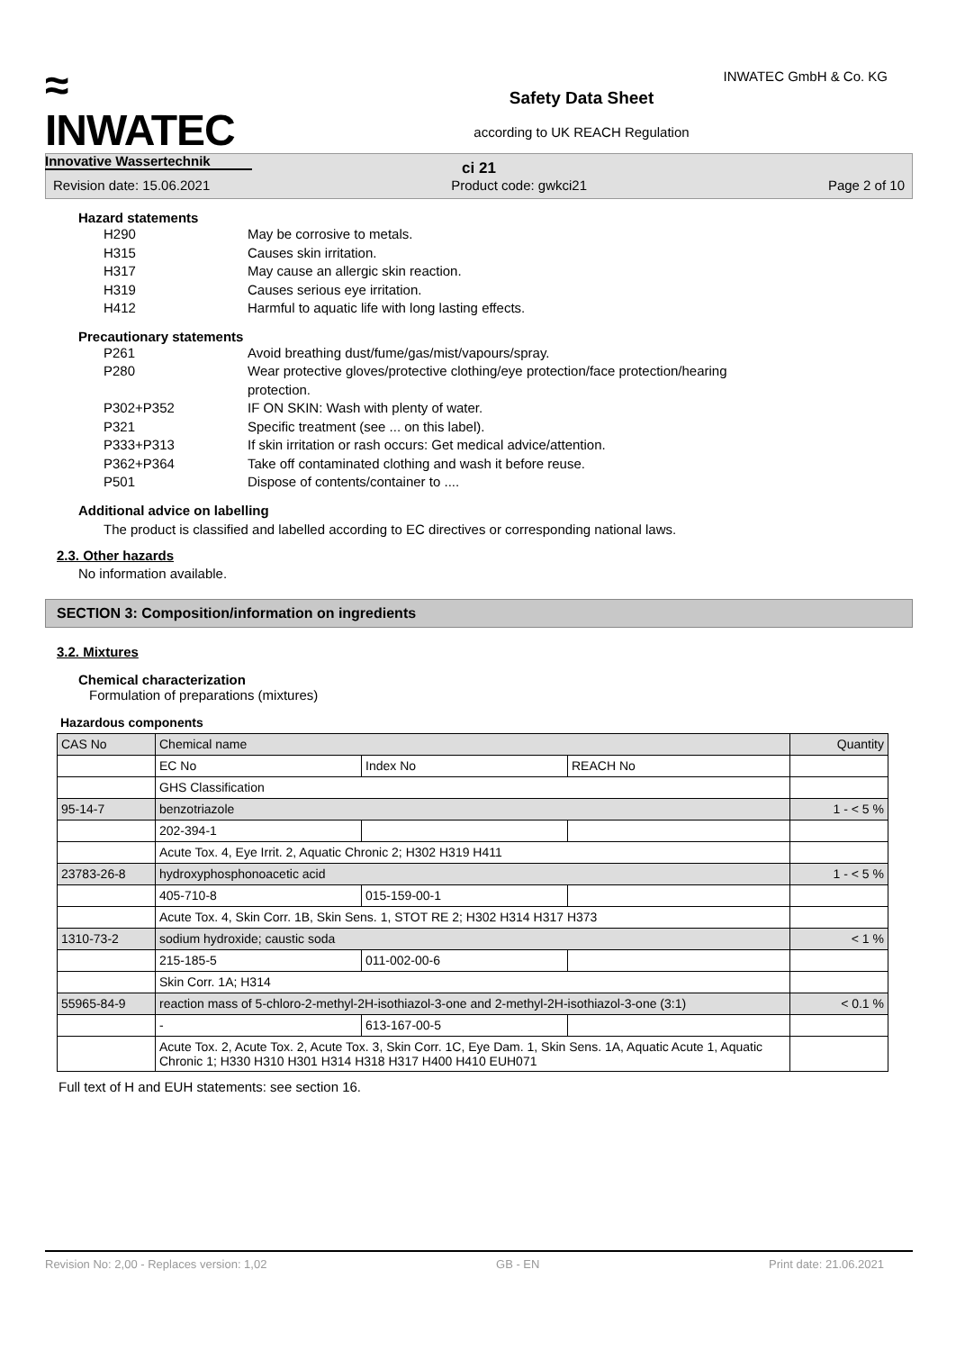≈
INWATEC
Innovative Wassertechnik
Safety Data Sheet
according to UK REACH Regulation
INWATEC GmbH & Co. KG
ci 21
Revision date: 15.06.2021 Product code: gwkci21 Page 2 of 10
Hazard statements
H290 May be corrosive to metals.
H315 Causes skin irritation.
H317 May cause an allergic skin reaction.
H319 Causes serious eye irritation.
H412 Harmful to aquatic life with long lasting effects.
Precautionary statements
P261 Avoid breathing dust/fume/gas/mist/vapours/spray.
P280 Wear protective gloves/protective clothing/eye protection/face protection/hearing protection.
P302+P352 IF ON SKIN: Wash with plenty of water.
P321 Specific treatment (see ... on this label).
P333+P313 If skin irritation or rash occurs: Get medical advice/attention.
P362+P364 Take off contaminated clothing and wash it before reuse.
P501 Dispose of contents/container to ....
Additional advice on labelling
The product is classified and labelled according to EC directives or corresponding national laws.
2.3. Other hazards
No information available.
SECTION 3: Composition/information on ingredients
3.2. Mixtures
Chemical characterization
Formulation of preparations (mixtures)
Hazardous components
| CAS No | Chemical name | | | Quantity |
| | EC No | Index No | REACH No | |
| | GHS Classification | | | |
| 95-14-7 | benzotriazole | | | 1 - < 5 % |
| | 202-394-1 | | | |
| | Acute Tox. 4, Eye Irrit. 2, Aquatic Chronic 2; H302 H319 H411 | | | |
| 23783-26-8 | hydroxyphosphonoacetic acid | | | 1 - < 5 % |
| | 405-710-8 | 015-159-00-1 | | |
| | Acute Tox. 4, Skin Corr. 1B, Skin Sens. 1, STOT RE 2; H302 H314 H317 H373 | | | |
| 1310-73-2 | sodium hydroxide; caustic soda | | | < 1 % |
| | 215-185-5 | 011-002-00-6 | | |
| | Skin Corr. 1A; H314 | | | |
| 55965-84-9 | reaction mass of 5-chloro-2-methyl-2H-isothiazol-3-one and 2-methyl-2H-isothiazol-3-one (3:1) | | | < 0.1 % |
| | - | 613-167-00-5 | | |
| | Acute Tox. 2, Acute Tox. 2, Acute Tox. 3, Skin Corr. 1C, Eye Dam. 1, Skin Sens. 1A, Aquatic Acute 1, Aquatic Chronic 1; H330 H310 H301 H314 H318 H317 H400 H410 EUH071 | | | |
Full text of H and EUH statements: see section 16.
Revision No: 2,00 - Replaces version: 1,02 GB - EN Print date: 21.06.2021